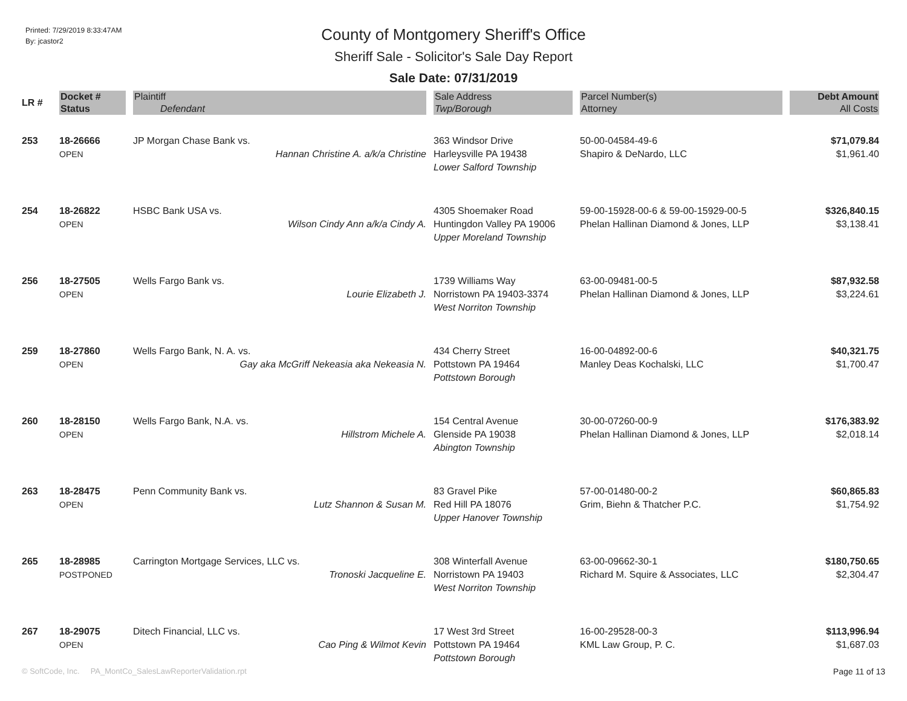Printed: 7/29/2019 8:33:47AM
By: jcastor2
County of Montgomery Sheriff's Office
Sheriff Sale - Solicitor's Sale Day Report
Sale Date: 07/31/2019
| LR # | Docket # Status | Plaintiff Defendant | Sale Address Twp/Borough | Parcel Number(s) Attorney | Debt Amount All Costs |
| --- | --- | --- | --- | --- | --- |
| 253 | 18-26666 OPEN | JP Morgan Chase Bank vs. Hannan Christine A. a/k/a Christine | 363 Windsor Drive Harleysville PA 19438 Lower Salford Township | 50-00-04584-49-6 Shapiro & DeNardo, LLC | $71,079.84 $1,961.40 |
| 254 | 18-26822 OPEN | HSBC Bank USA vs. Wilson Cindy Ann a/k/a Cindy A. | 4305 Shoemaker Road Huntingdon Valley PA 19006 Upper Moreland Township | 59-00-15928-00-6 & 59-00-15929-00-5 Phelan Hallinan Diamond & Jones, LLP | $326,840.15 $3,138.41 |
| 256 | 18-27505 OPEN | Wells Fargo Bank vs. Lourie Elizabeth J. | 1739 Williams Way Norristown PA 19403-3374 West Norriton Township | 63-00-09481-00-5 Phelan Hallinan Diamond & Jones, LLP | $87,932.58 $3,224.61 |
| 259 | 18-27860 OPEN | Wells Fargo Bank, N. A. vs. Gay aka McGriff Nekeasia aka Nekeasia N. | 434 Cherry Street Pottstown PA 19464 Pottstown Borough | 16-00-04892-00-6 Manley Deas Kochalski, LLC | $40,321.75 $1,700.47 |
| 260 | 18-28150 OPEN | Wells Fargo Bank, N.A. vs. Hillstrom Michele A. | 154 Central Avenue Glenside PA 19038 Abington Township | 30-00-07260-00-9 Phelan Hallinan Diamond & Jones, LLP | $176,383.92 $2,018.14 |
| 263 | 18-28475 OPEN | Penn Community Bank vs. Lutz Shannon & Susan M. | 83 Gravel Pike Red Hill PA 18076 Upper Hanover Township | 57-00-01480-00-2 Grim, Biehn & Thatcher P.C. | $60,865.83 $1,754.92 |
| 265 | 18-28985 POSTPONED | Carrington Mortgage Services, LLC vs. Tronoski Jacqueline E. | 308 Winterfall Avenue Norristown PA 19403 West Norriton Township | 63-00-09662-30-1 Richard M. Squire & Associates, LLC | $180,750.65 $2,304.47 |
| 267 | 18-29075 OPEN | Ditech Financial, LLC vs. Cao Ping & Wilmot Kevin | 17 West 3rd Street Pottstown PA 19464 Pottstown Borough | 16-00-29528-00-3 KML Law Group, P. C. | $113,996.94 $1,687.03 |
© SoftCode, Inc. PA_MontCo_SalesLawReporterValidation.rpt Page 11 of 13